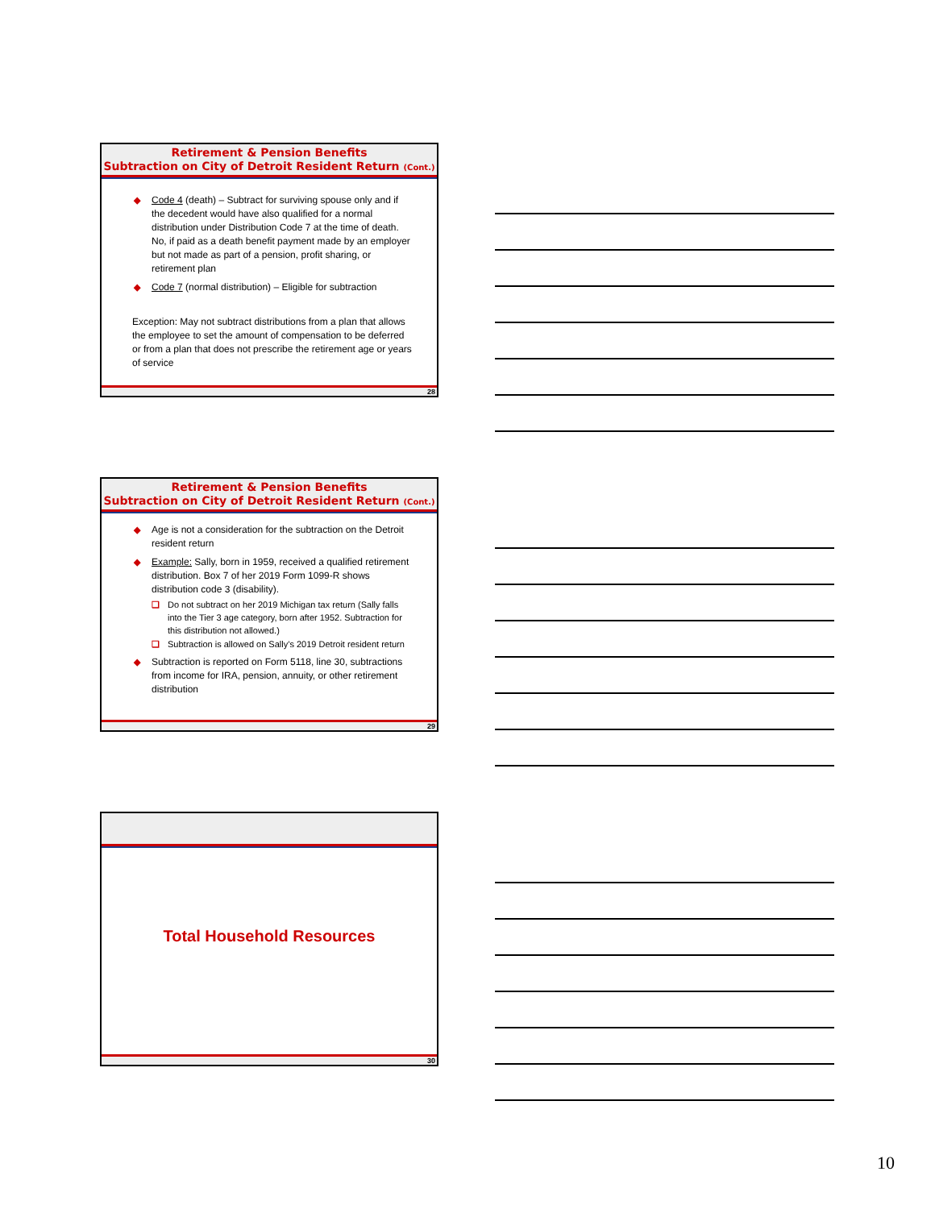Retirement & Pension Benefits
Subtraction on City of Detroit Resident Return (Cont.)
◆ Code 4 (death) – Subtract for surviving spouse only and if the decedent would have also qualified for a normal distribution under Distribution Code 7 at the time of death. No, if paid as a death benefit payment made by an employer but not made as part of a pension, profit sharing, or retirement plan
◆ Code 7 (normal distribution) – Eligible for subtraction
Exception: May not subtract distributions from a plan that allows the employee to set the amount of compensation to be deferred or from a plan that does not prescribe the retirement age or years of service
28
Retirement & Pension Benefits
Subtraction on City of Detroit Resident Return (Cont.)
◆ Age is not a consideration for the subtraction on the Detroit resident return
◆ Example: Sally, born in 1959, received a qualified retirement distribution. Box 7 of her 2019 Form 1099-R shows distribution code 3 (disability).
❑ Do not subtract on her 2019 Michigan tax return (Sally falls into the Tier 3 age category, born after 1952. Subtraction for this distribution not allowed.)
❑ Subtraction is allowed on Sally’s 2019 Detroit resident return
◆ Subtraction is reported on Form 5118, line 30, subtractions from income for IRA, pension, annuity, or other retirement distribution
29
Total Household Resources
30
10